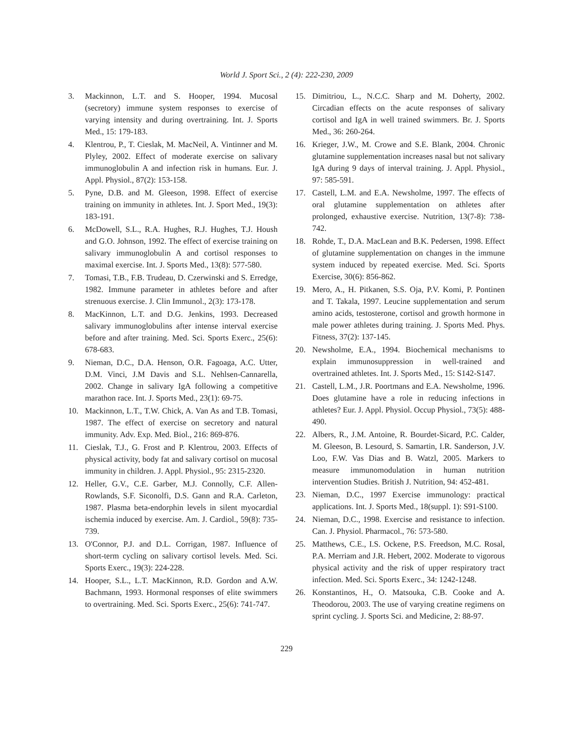World J. Sport Sci., 2 (4): 222-230, 2009
3. Mackinnon, L.T. and S. Hooper, 1994. Mucosal (secretory) immune system responses to exercise of varying intensity and during overtraining. Int. J. Sports Med., 15: 179-183.
4. Klentrou, P., T. Cieslak, M. MacNeil, A. Vintinner and M. Plyley, 2002. Effect of moderate exercise on salivary immunoglobulin A and infection risk in humans. Eur. J. Appl. Physiol., 87(2): 153-158.
5. Pyne, D.B. and M. Gleeson, 1998. Effect of exercise training on immunity in athletes. Int. J. Sport Med., 19(3): 183-191.
6. McDowell, S.L., R.A. Hughes, R.J. Hughes, T.J. Housh and G.O. Johnson, 1992. The effect of exercise training on salivary immunoglobulin A and cortisol responses to maximal exercise. Int. J. Sports Med., 13(8): 577-580.
7. Tomasi, T.B., F.B. Trudeau, D. Czerwinski and S. Erredge, 1982. Immune parameter in athletes before and after strenuous exercise. J. Clin Immunol., 2(3): 173-178.
8. MacKinnon, L.T. and D.G. Jenkins, 1993. Decreased salivary immunoglobulins after intense interval exercise before and after training. Med. Sci. Sports Exerc., 25(6): 678-683.
9. Nieman, D.C., D.A. Henson, O.R. Fagoaga, A.C. Utter, D.M. Vinci, J.M Davis and S.L. Nehlsen-Cannarella, 2002. Change in salivary IgA following a competitive marathon race. Int. J. Sports Med., 23(1): 69-75.
10. Mackinnon, L.T., T.W. Chick, A. Van As and T.B. Tomasi, 1987. The effect of exercise on secretory and natural immunity. Adv. Exp. Med. Biol., 216: 869-876.
11. Cieslak, T.J., G. Frost and P. Klentrou, 2003. Effects of physical activity, body fat and salivary cortisol on mucosal immunity in children. J. Appl. Physiol., 95: 2315-2320.
12. Heller, G.V., C.E. Garber, M.J. Connolly, C.F. Allen-Rowlands, S.F. Siconolfi, D.S. Gann and R.A. Carleton, 1987. Plasma beta-endorphin levels in silent myocardial ischemia induced by exercise. Am. J. Cardiol., 59(8): 735-739.
13. O'Connor, P.J. and D.L. Corrigan, 1987. Influence of short-term cycling on salivary cortisol levels. Med. Sci. Sports Exerc., 19(3): 224-228.
14. Hooper, S.L., L.T. MacKinnon, R.D. Gordon and A.W. Bachmann, 1993. Hormonal responses of elite swimmers to overtraining. Med. Sci. Sports Exerc., 25(6): 741-747.
15. Dimitriou, L., N.C.C. Sharp and M. Doherty, 2002. Circadian effects on the acute responses of salivary cortisol and IgA in well trained swimmers. Br. J. Sports Med., 36: 260-264.
16. Krieger, J.W., M. Crowe and S.E. Blank, 2004. Chronic glutamine supplementation increases nasal but not salivary IgA during 9 days of interval training. J. Appl. Physiol., 97: 585-591.
17. Castell, L.M. and E.A. Newsholme, 1997. The effects of oral glutamine supplementation on athletes after prolonged, exhaustive exercise. Nutrition, 13(7-8): 738-742.
18. Rohde, T., D.A. MacLean and B.K. Pedersen, 1998. Effect of glutamine supplementation on changes in the immune system induced by repeated exercise. Med. Sci. Sports Exercise, 30(6): 856-862.
19. Mero, A., H. Pitkanen, S.S. Oja, P.V. Komi, P. Pontinen and T. Takala, 1997. Leucine supplementation and serum amino acids, testosterone, cortisol and growth hormone in male power athletes during training. J. Sports Med. Phys. Fitness, 37(2): 137-145.
20. Newsholme, E.A., 1994. Biochemical mechanisms to explain immunosuppression in well-trained and overtrained athletes. Int. J. Sports Med., 15: S142-S147.
21. Castell, L.M., J.R. Poortmans and E.A. Newsholme, 1996. Does glutamine have a role in reducing infections in athletes? Eur. J. Appl. Physiol. Occup Physiol., 73(5): 488-490.
22. Albers, R., J.M. Antoine, R. Bourdet-Sicard, P.C. Calder, M. Gleeson, B. Lesourd, S. Samartin, I.R. Sanderson, J.V. Loo, F.W. Vas Dias and B. Watzl, 2005. Markers to measure immunomodulation in human nutrition intervention Studies. British J. Nutrition, 94: 452-481.
23. Nieman, D.C., 1997 Exercise immunology: practical applications. Int. J. Sports Med., 18(suppl. 1): S91-S100.
24. Nieman, D.C., 1998. Exercise and resistance to infection. Can. J. Physiol. Pharmacol., 76: 573-580.
25. Matthews, C.E., I.S. Ockene, P.S. Freedson, M.C. Rosal, P.A. Merriam and J.R. Hebert, 2002. Moderate to vigorous physical activity and the risk of upper respiratory tract infection. Med. Sci. Sports Exerc., 34: 1242-1248.
26. Konstantinos, H., O. Matsouka, C.B. Cooke and A. Theodorou, 2003. The use of varying creatine regimens on sprint cycling. J. Sports Sci. and Medicine, 2: 88-97.
229